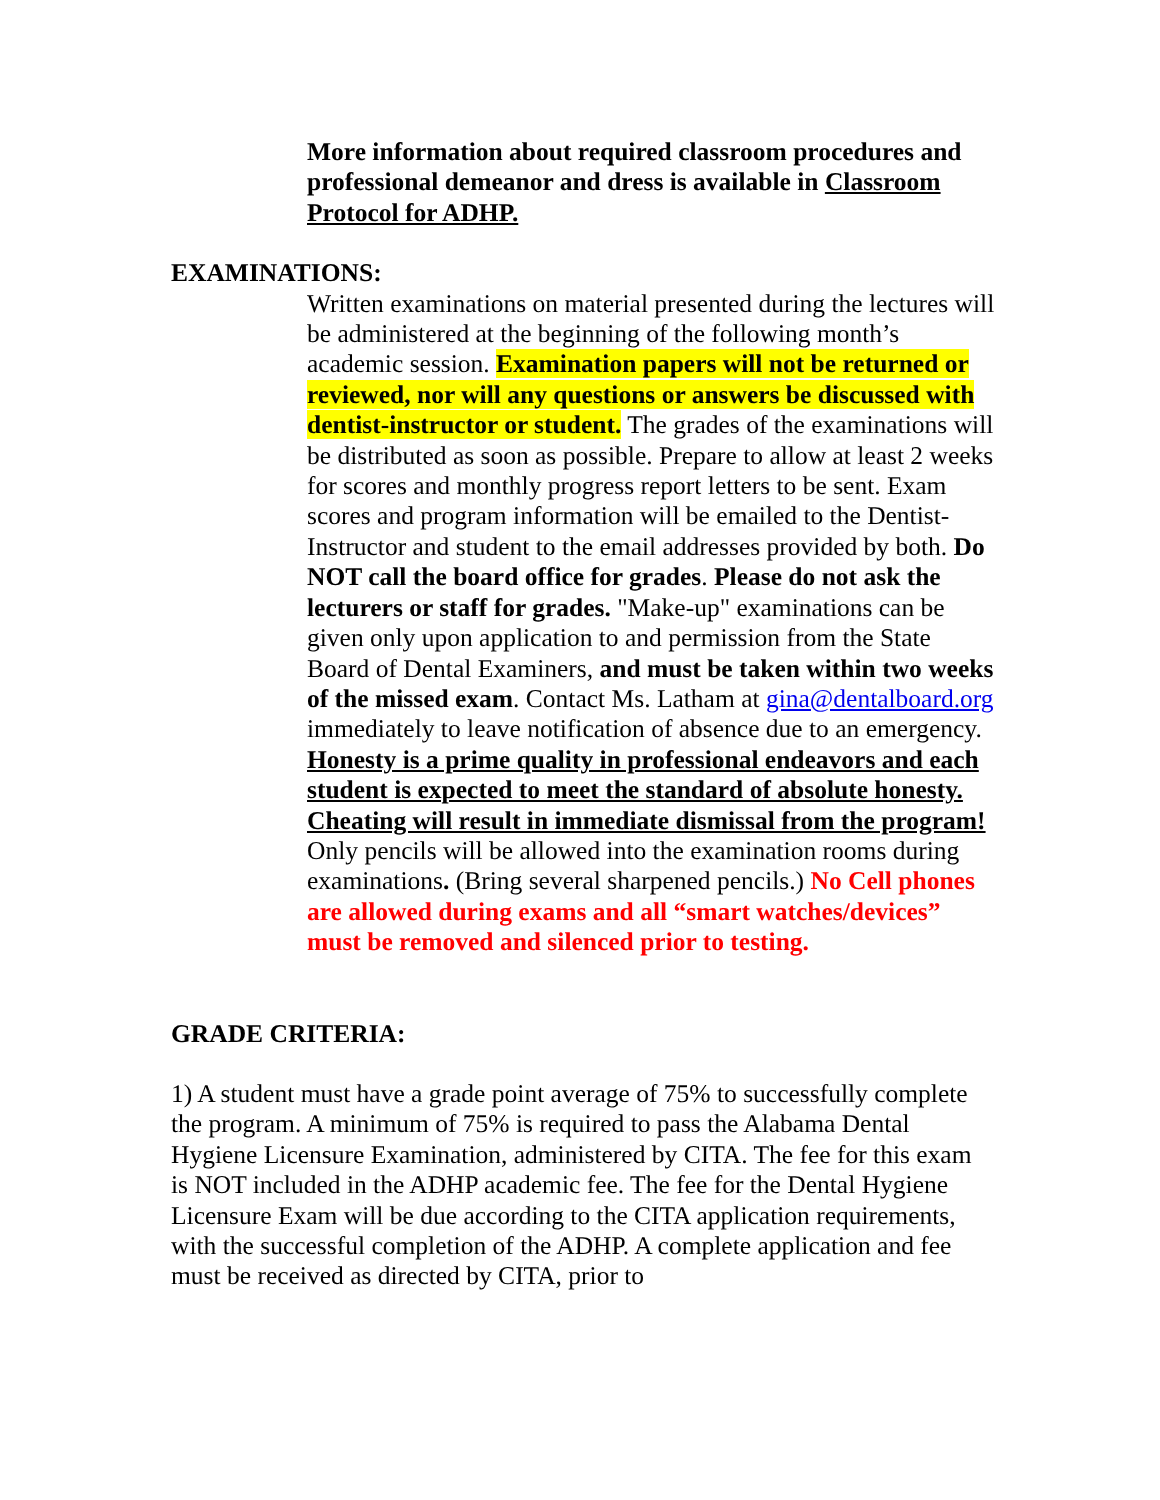More information about required classroom procedures and professional demeanor and dress is available in Classroom Protocol for ADHP.
EXAMINATIONS:
Written examinations on material presented during the lectures will be administered at the beginning of the following month’s academic session. Examination papers will not be returned or reviewed, nor will any questions or answers be discussed with dentist-instructor or student. The grades of the examinations will be distributed as soon as possible. Prepare to allow at least 2 weeks for scores and monthly progress report letters to be sent. Exam scores and program information will be emailed to the Dentist-Instructor and student to the email addresses provided by both. Do NOT call the board office for grades. Please do not ask the lecturers or staff for grades. "Make-up" examinations can be given only upon application to and permission from the State Board of Dental Examiners, and must be taken within two weeks of the missed exam. Contact Ms. Latham at gina@dentalboard.org immediately to leave notification of absence due to an emergency. Honesty is a prime quality in professional endeavors and each student is expected to meet the standard of absolute honesty. Cheating will result in immediate dismissal from the program! Only pencils will be allowed into the examination rooms during examinations. (Bring several sharpened pencils.) No Cell phones are allowed during exams and all “smart watches/devices” must be removed and silenced prior to testing.
GRADE CRITERIA:
1) A student must have a grade point average of 75% to successfully complete the program. A minimum of 75% is required to pass the Alabama Dental Hygiene Licensure Examination, administered by CITA. The fee for this exam is NOT included in the ADHP academic fee. The fee for the Dental Hygiene Licensure Exam will be due according to the CITA application requirements, with the successful completion of the ADHP. A complete application and fee must be received as directed by CITA, prior to